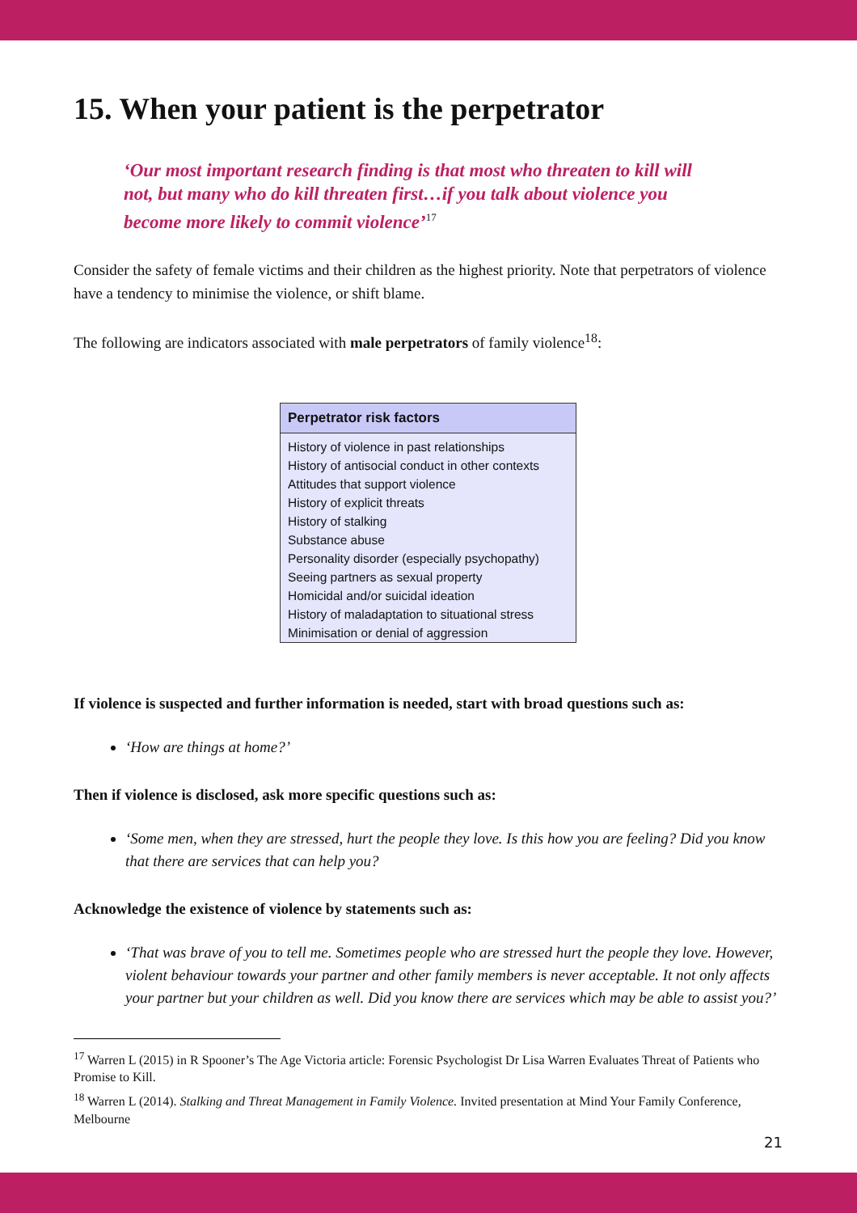15. When your patient is the perpetrator
‘Our most important research finding is that most who threaten to kill will not, but many who do kill threaten first…if you talk about violence you become more likely to commit violence’<sup>17</sup>
Consider the safety of female victims and their children as the highest priority. Note that perpetrators of violence have a tendency to minimise the violence, or shift blame.
The following are indicators associated with male perpetrators of family violence<sup>18</sup>:
| Perpetrator risk factors |
| --- |
| History of violence in past relationships |
| History of antisocial conduct in other contexts |
| Attitudes that support violence |
| History of explicit threats |
| History of stalking |
| Substance abuse |
| Personality disorder (especially psychopathy) |
| Seeing partners as sexual property |
| Homicidal and/or suicidal ideation |
| History of maladaptation to situational stress |
| Minimisation or denial of aggression |
If violence is suspected and further information is needed, start with broad questions such as:
‘How are things at home?’
Then if violence is disclosed, ask more specific questions such as:
‘Some men, when they are stressed, hurt the people they love. Is this how you are feeling? Did you know that there are services that can help you?
Acknowledge the existence of violence by statements such as:
‘That was brave of you to tell me. Sometimes people who are stressed hurt the people they love. However, violent behaviour towards your partner and other family members is never acceptable. It not only affects your partner but your children as well. Did you know there are services which may be able to assist you?’
<sup>17</sup> Warren L (2015) in R Spooner’s The Age Victoria article: Forensic Psychologist Dr Lisa Warren Evaluates Threat of Patients who Promise to Kill.
<sup>18</sup> Warren L (2014). Stalking and Threat Management in Family Violence. Invited presentation at Mind Your Family Conference, Melbourne
21